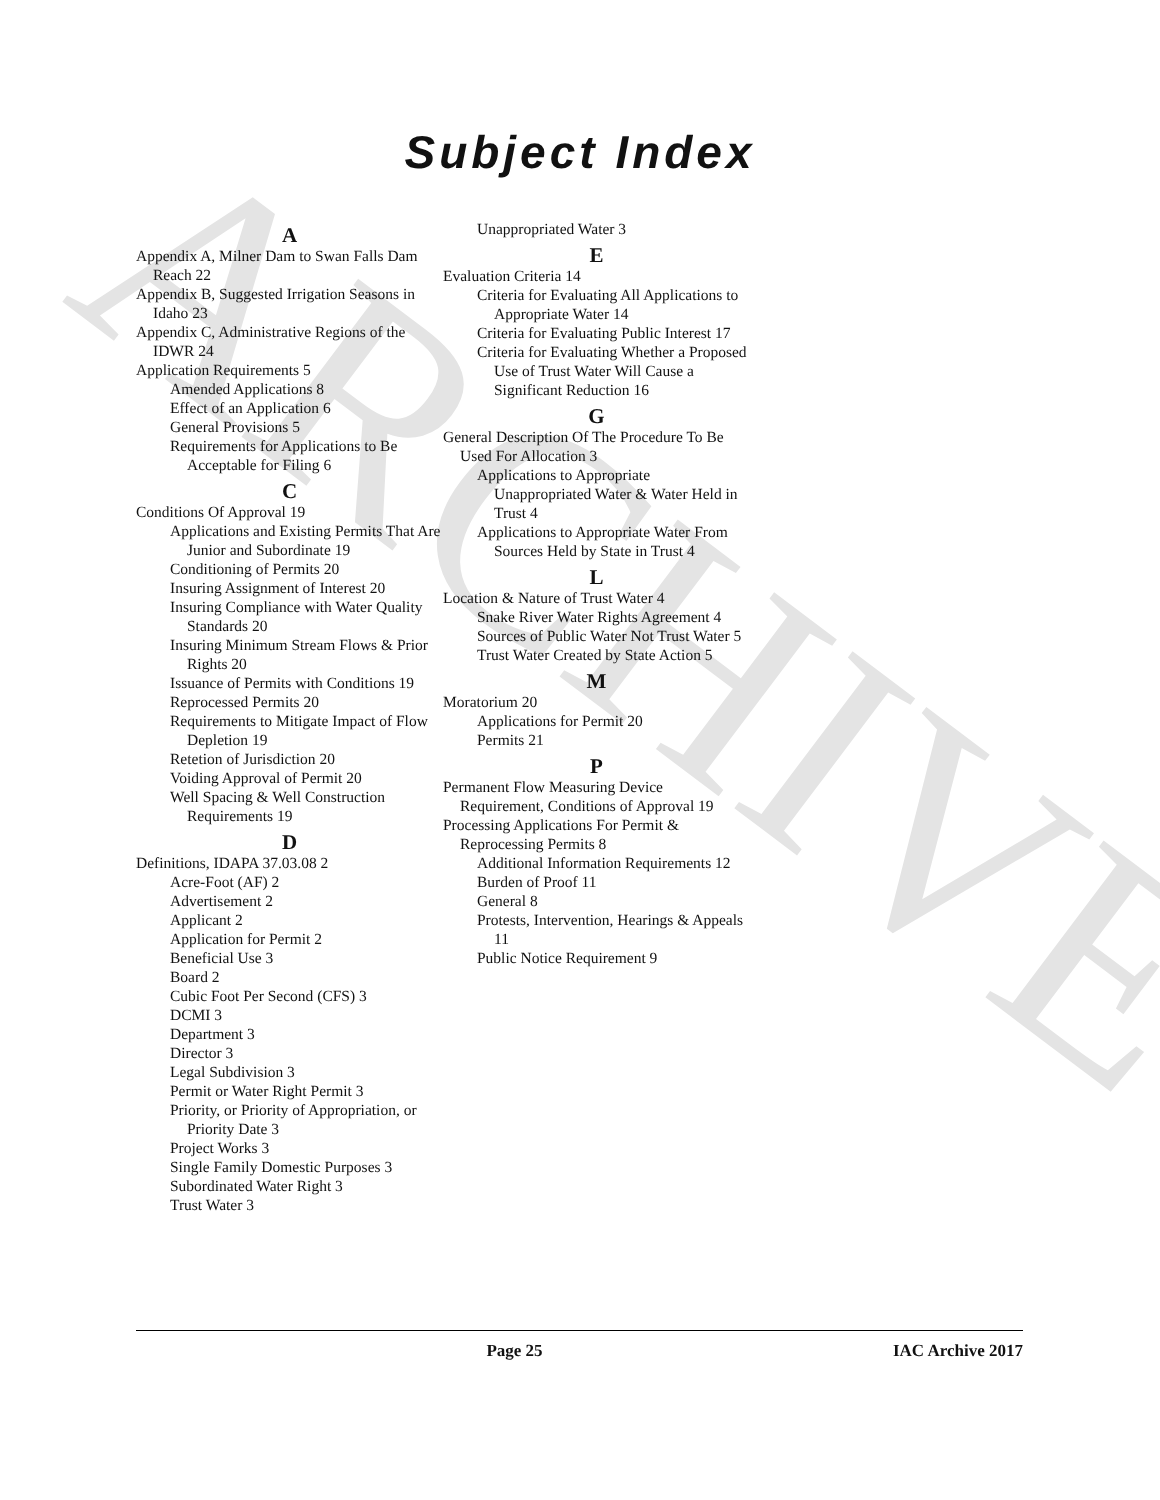ARCHIVE
Subject Index
A
Appendix A, Milner Dam to Swan Falls Dam Reach 22
Appendix B, Suggested Irrigation Seasons in Idaho 23
Appendix C, Administrative Regions of the IDWR 24
Application Requirements 5
Amended Applications 8
Effect of an Application 6
General Provisions 5
Requirements for Applications to Be Acceptable for Filing 6
C
Conditions Of Approval 19
Applications and Existing Permits That Are Junior and Subordinate 19
Conditioning of Permits 20
Insuring Assignment of Interest 20
Insuring Compliance with Water Quality Standards 20
Insuring Minimum Stream Flows & Prior Rights 20
Issuance of Permits with Conditions 19
Reprocessed Permits 20
Requirements to Mitigate Impact of Flow Depletion 19
Retetion of Jurisdiction 20
Voiding Approval of Permit 20
Well Spacing & Well Construction Requirements 19
D
Definitions, IDAPA 37.03.08 2
Acre-Foot (AF) 2
Advertisement 2
Applicant 2
Application for Permit 2
Beneficial Use 3
Board 2
Cubic Foot Per Second (CFS) 3
DCMI 3
Department 3
Director 3
Legal Subdivision 3
Permit or Water Right Permit 3
Priority, or Priority of Appropriation, or Priority Date 3
Project Works 3
Single Family Domestic Purposes 3
Subordinated Water Right 3
Trust Water 3
Unappropriated Water 3
E
Evaluation Criteria 14
Criteria for Evaluating All Applications to Appropriate Water 14
Criteria for Evaluating Public Interest 17
Criteria for Evaluating Whether a Proposed Use of Trust Water Will Cause a Significant Reduction 16
G
General Description Of The Procedure To Be Used For Allocation 3
Applications to Appropriate Unappropriated Water & Water Held in Trust 4
Applications to Appropriate Water From Sources Held by State in Trust 4
L
Location & Nature of Trust Water 4
Snake River Water Rights Agreement 4
Sources of Public Water Not Trust Water 5
Trust Water Created by State Action 5
M
Moratorium 20
Applications for Permit 20
Permits 21
P
Permanent Flow Measuring Device Requirement, Conditions of Approval 19
Processing Applications For Permit & Reprocessing Permits 8
Additional Information Requirements 12
Burden of Proof 11
General 8
Protests, Intervention, Hearings & Appeals 11
Public Notice Requirement 9
Page 25 IAC Archive 2017